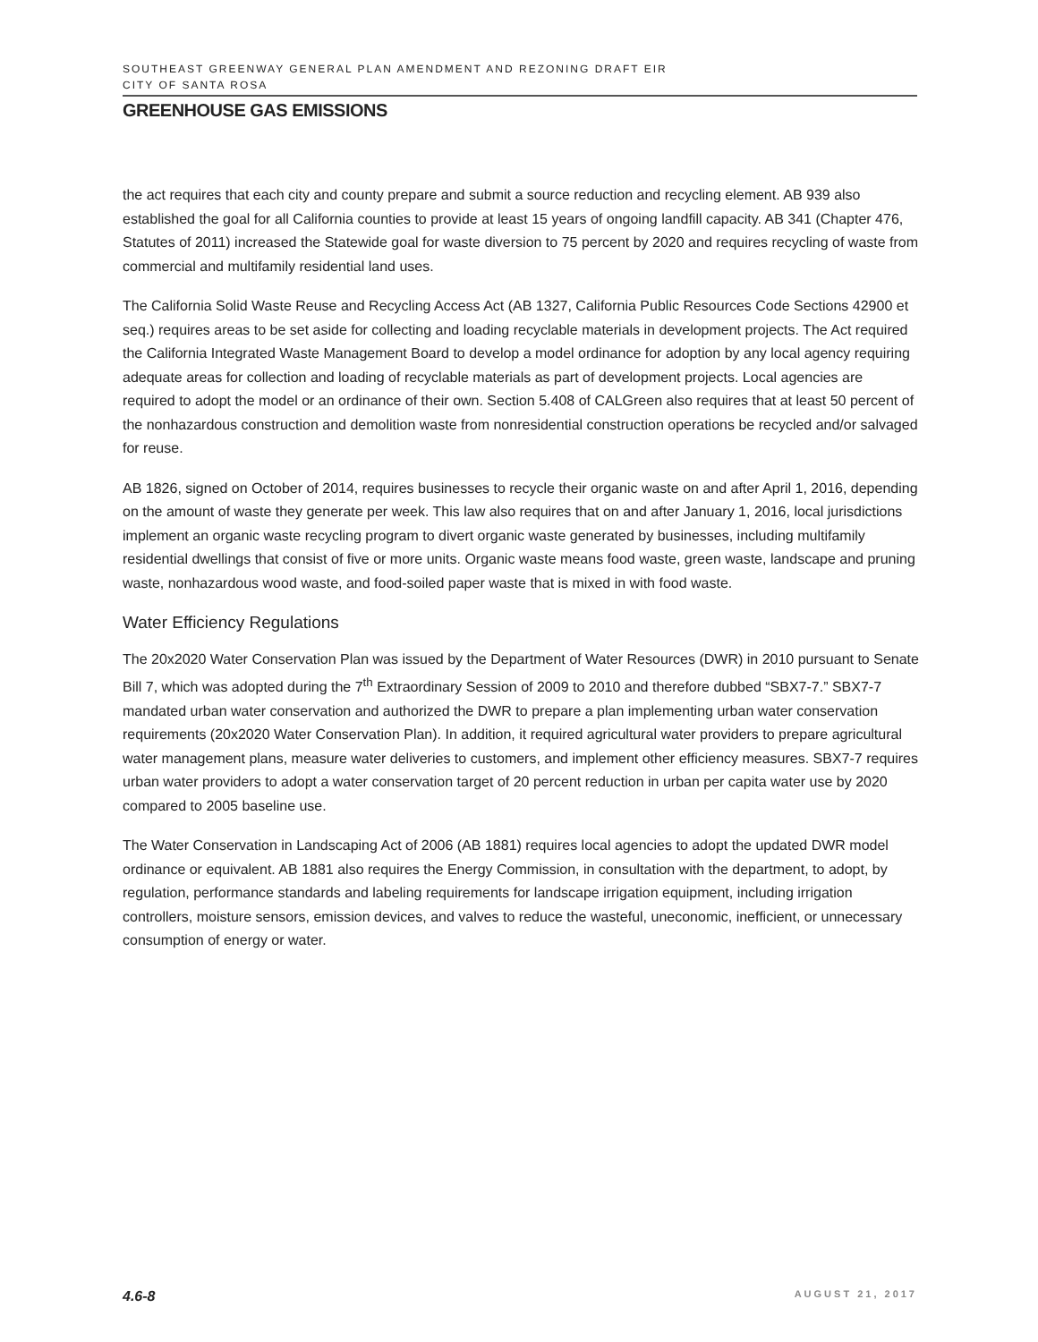SOUTHEAST GREENWAY GENERAL PLAN AMENDMENT AND REZONING DRAFT EIR
CITY OF SANTA ROSA
GREENHOUSE GAS EMISSIONS
the act requires that each city and county prepare and submit a source reduction and recycling element. AB 939 also established the goal for all California counties to provide at least 15 years of ongoing landfill capacity. AB 341 (Chapter 476, Statutes of 2011) increased the Statewide goal for waste diversion to 75 percent by 2020 and requires recycling of waste from commercial and multifamily residential land uses.
The California Solid Waste Reuse and Recycling Access Act (AB 1327, California Public Resources Code Sections 42900 et seq.) requires areas to be set aside for collecting and loading recyclable materials in development projects. The Act required the California Integrated Waste Management Board to develop a model ordinance for adoption by any local agency requiring adequate areas for collection and loading of recyclable materials as part of development projects. Local agencies are required to adopt the model or an ordinance of their own. Section 5.408 of CALGreen also requires that at least 50 percent of the nonhazardous construction and demolition waste from nonresidential construction operations be recycled and/or salvaged for reuse.
AB 1826, signed on October of 2014, requires businesses to recycle their organic waste on and after April 1, 2016, depending on the amount of waste they generate per week. This law also requires that on and after January 1, 2016, local jurisdictions implement an organic waste recycling program to divert organic waste generated by businesses, including multifamily residential dwellings that consist of five or more units. Organic waste means food waste, green waste, landscape and pruning waste, nonhazardous wood waste, and food-soiled paper waste that is mixed in with food waste.
Water Efficiency Regulations
The 20x2020 Water Conservation Plan was issued by the Department of Water Resources (DWR) in 2010 pursuant to Senate Bill 7, which was adopted during the 7<sup>th</sup> Extraordinary Session of 2009 to 2010 and therefore dubbed “SBX7-7.” SBX7-7 mandated urban water conservation and authorized the DWR to prepare a plan implementing urban water conservation requirements (20x2020 Water Conservation Plan). In addition, it required agricultural water providers to prepare agricultural water management plans, measure water deliveries to customers, and implement other efficiency measures. SBX7-7 requires urban water providers to adopt a water conservation target of 20 percent reduction in urban per capita water use by 2020 compared to 2005 baseline use.
The Water Conservation in Landscaping Act of 2006 (AB 1881) requires local agencies to adopt the updated DWR model ordinance or equivalent. AB 1881 also requires the Energy Commission, in consultation with the department, to adopt, by regulation, performance standards and labeling requirements for landscape irrigation equipment, including irrigation controllers, moisture sensors, emission devices, and valves to reduce the wasteful, uneconomic, inefficient, or unnecessary consumption of energy or water.
4.6-8 AUGUST 21, 2017